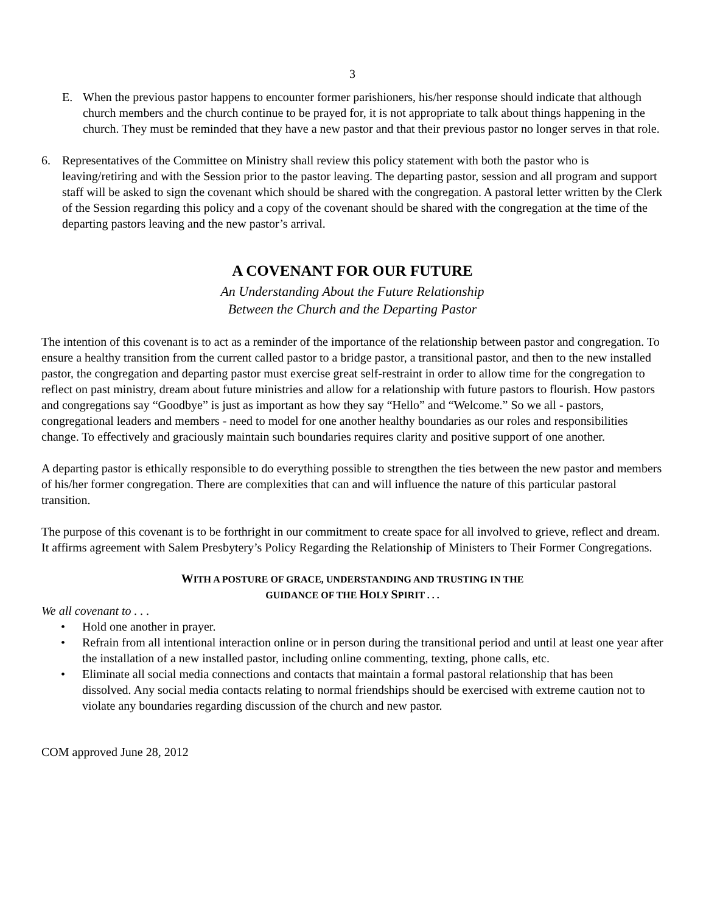3
E. When the previous pastor happens to encounter former parishioners, his/her response should indicate that although church members and the church continue to be prayed for, it is not appropriate to talk about things happening in the church. They must be reminded that they have a new pastor and that their previous pastor no longer serves in that role.
6. Representatives of the Committee on Ministry shall review this policy statement with both the pastor who is leaving/retiring and with the Session prior to the pastor leaving. The departing pastor, session and all program and support staff will be asked to sign the covenant which should be shared with the congregation. A pastoral letter written by the Clerk of the Session regarding this policy and a copy of the covenant should be shared with the congregation at the time of the departing pastors leaving and the new pastor’s arrival.
A COVENANT FOR OUR FUTURE
An Understanding About the Future Relationship
Between the Church and the Departing Pastor
The intention of this covenant is to act as a reminder of the importance of the relationship between pastor and congregation. To ensure a healthy transition from the current called pastor to a bridge pastor, a transitional pastor, and then to the new installed pastor, the congregation and departing pastor must exercise great self-restraint in order to allow time for the congregation to reflect on past ministry, dream about future ministries and allow for a relationship with future pastors to flourish. How pastors and congregations say “Goodbye” is just as important as how they say “Hello” and “Welcome.” So we all - pastors, congregational leaders and members - need to model for one another healthy boundaries as our roles and responsibilities change. To effectively and graciously maintain such boundaries requires clarity and positive support of one another.
A departing pastor is ethically responsible to do everything possible to strengthen the ties between the new pastor and members of his/her former congregation. There are complexities that can and will influence the nature of this particular pastoral transition.
The purpose of this covenant is to be forthright in our commitment to create space for all involved to grieve, reflect and dream. It affirms agreement with Salem Presbytery’s Policy Regarding the Relationship of Ministers to Their Former Congregations.
WITH A POSTURE OF GRACE, UNDERSTANDING AND TRUSTING IN THE
GUIDANCE OF THE HOLY SPIRIT . . .
We all covenant to . . .
• Hold one another in prayer.
• Refrain from all intentional interaction online or in person during the transitional period and until at least one year after the installation of a new installed pastor, including online commenting, texting, phone calls, etc.
• Eliminate all social media connections and contacts that maintain a formal pastoral relationship that has been dissolved. Any social media contacts relating to normal friendships should be exercised with extreme caution not to violate any boundaries regarding discussion of the church and new pastor.
COM approved June 28, 2012